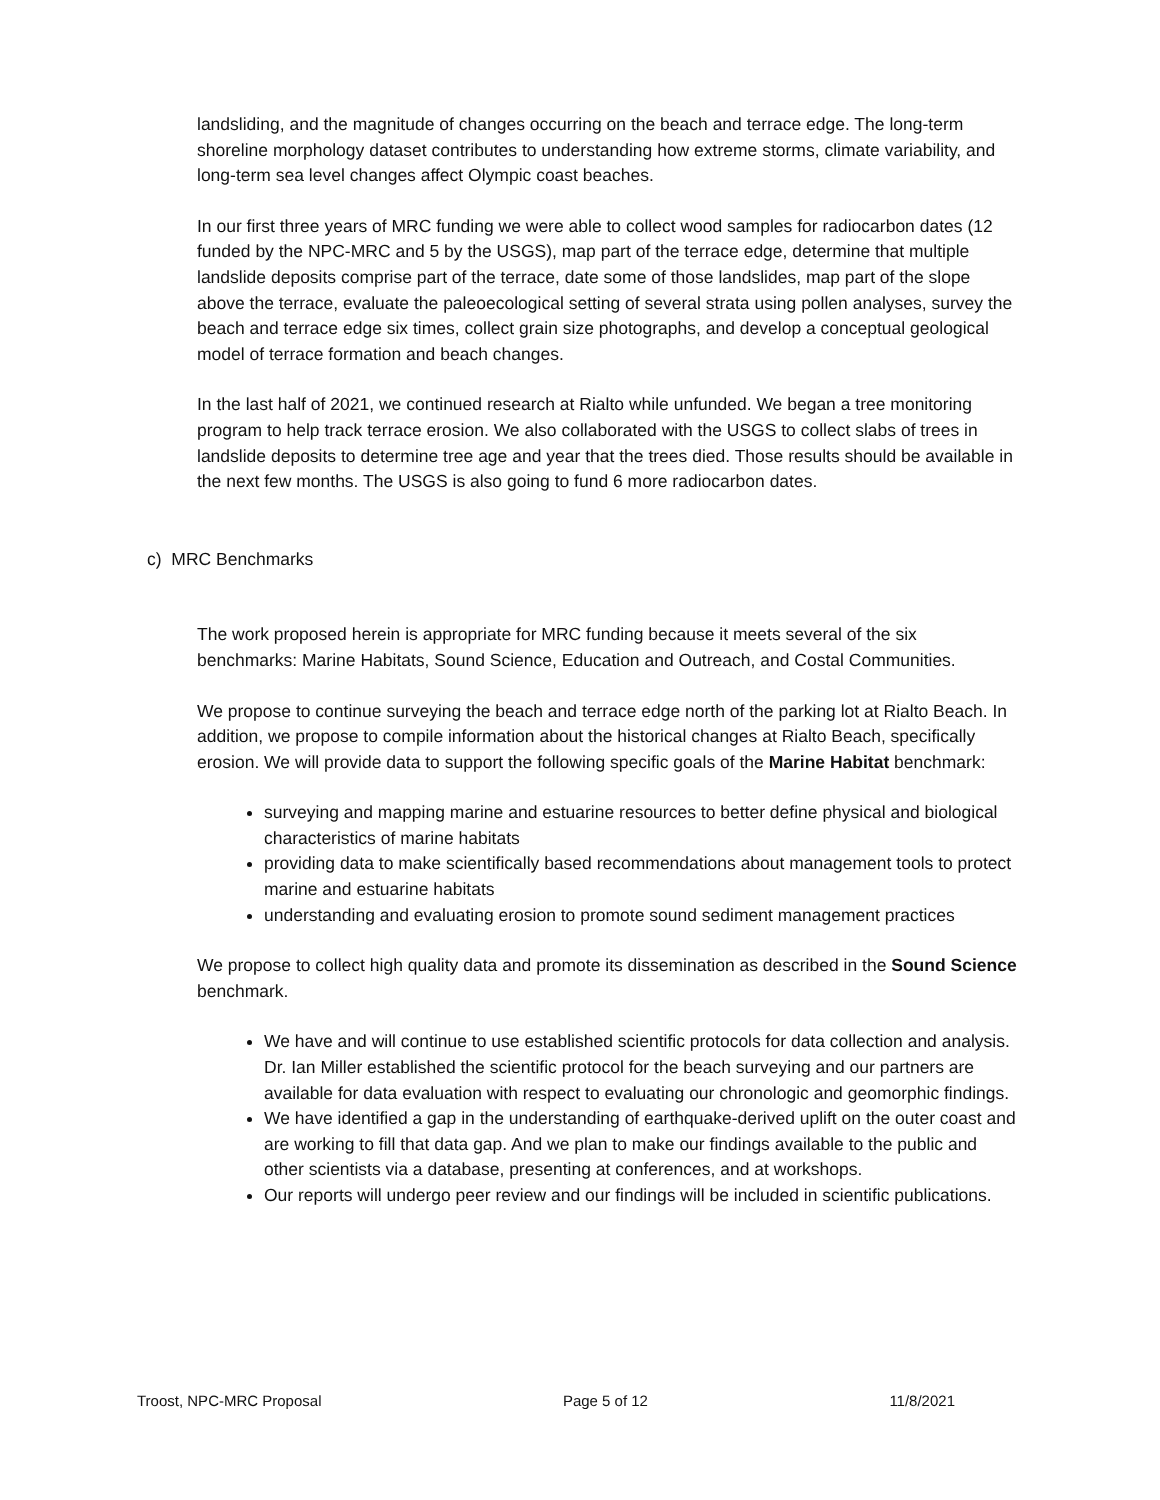landsliding, and the magnitude of changes occurring on the beach and terrace edge. The long-term shoreline morphology dataset contributes to understanding how extreme storms, climate variability, and long-term sea level changes affect Olympic coast beaches.
In our first three years of MRC funding we were able to collect wood samples for radiocarbon dates (12 funded by the NPC-MRC and 5 by the USGS), map part of the terrace edge, determine that multiple landslide deposits comprise part of the terrace, date some of those landslides, map part of the slope above the terrace, evaluate the paleoecological setting of several strata using pollen analyses, survey the beach and terrace edge six times, collect grain size photographs, and develop a conceptual geological model of terrace formation and beach changes.
In the last half of 2021, we continued research at Rialto while unfunded. We began a tree monitoring program to help track terrace erosion. We also collaborated with the USGS to collect slabs of trees in landslide deposits to determine tree age and year that the trees died. Those results should be available in the next few months. The USGS is also going to fund 6 more radiocarbon dates.
c) MRC Benchmarks
The work proposed herein is appropriate for MRC funding because it meets several of the six benchmarks: Marine Habitats, Sound Science, Education and Outreach, and Costal Communities.
We propose to continue surveying the beach and terrace edge north of the parking lot at Rialto Beach. In addition, we propose to compile information about the historical changes at Rialto Beach, specifically erosion. We will provide data to support the following specific goals of the Marine Habitat benchmark:
surveying and mapping marine and estuarine resources to better define physical and biological characteristics of marine habitats
providing data to make scientifically based recommendations about management tools to protect marine and estuarine habitats
understanding and evaluating erosion to promote sound sediment management practices
We propose to collect high quality data and promote its dissemination as described in the Sound Science benchmark.
We have and will continue to use established scientific protocols for data collection and analysis. Dr. Ian Miller established the scientific protocol for the beach surveying and our partners are available for data evaluation with respect to evaluating our chronologic and geomorphic findings.
We have identified a gap in the understanding of earthquake-derived uplift on the outer coast and are working to fill that data gap. And we plan to make our findings available to the public and other scientists via a database, presenting at conferences, and at workshops.
Our reports will undergo peer review and our findings will be included in scientific publications.
Troost, NPC-MRC Proposal Page 5 of 12 11/8/2021